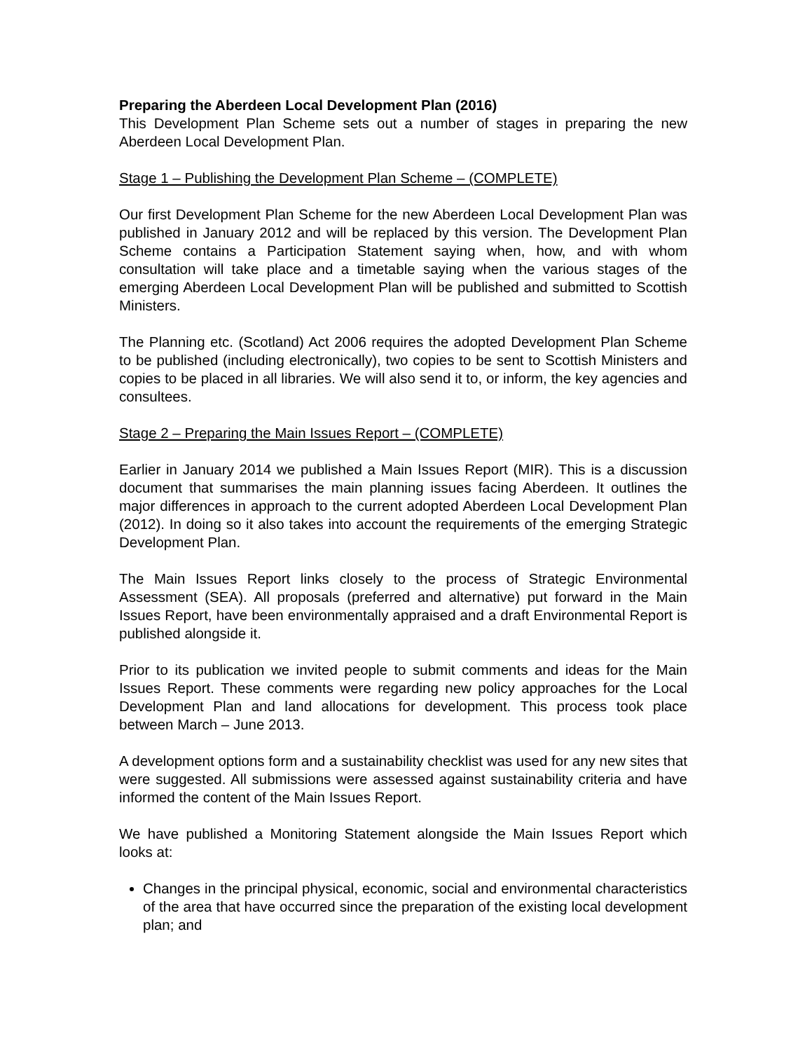Preparing the Aberdeen Local Development Plan (2016)
This Development Plan Scheme sets out a number of stages in preparing the new Aberdeen Local Development Plan.
Stage 1 – Publishing the Development Plan Scheme – (COMPLETE)
Our first Development Plan Scheme for the new Aberdeen Local Development Plan was published in January 2012 and will be replaced by this version. The Development Plan Scheme contains a Participation Statement saying when, how, and with whom consultation will take place and a timetable saying when the various stages of the emerging Aberdeen Local Development Plan will be published and submitted to Scottish Ministers.
The Planning etc. (Scotland) Act 2006 requires the adopted Development Plan Scheme to be published (including electronically), two copies to be sent to Scottish Ministers and copies to be placed in all libraries. We will also send it to, or inform, the key agencies and consultees.
Stage 2 – Preparing the Main Issues Report – (COMPLETE)
Earlier in January 2014 we published a Main Issues Report (MIR). This is a discussion document that summarises the main planning issues facing Aberdeen. It outlines the major differences in approach to the current adopted Aberdeen Local Development Plan (2012). In doing so it also takes into account the requirements of the emerging Strategic Development Plan.
The Main Issues Report links closely to the process of Strategic Environmental Assessment (SEA). All proposals (preferred and alternative) put forward in the Main Issues Report, have been environmentally appraised and a draft Environmental Report is published alongside it.
Prior to its publication we invited people to submit comments and ideas for the Main Issues Report. These comments were regarding new policy approaches for the Local Development Plan and land allocations for development. This process took place between March – June 2013.
A development options form and a sustainability checklist was used for any new sites that were suggested. All submissions were assessed against sustainability criteria and have informed the content of the Main Issues Report.
We have published a Monitoring Statement alongside the Main Issues Report which looks at:
Changes in the principal physical, economic, social and environmental characteristics of the area that have occurred since the preparation of the existing local development plan; and